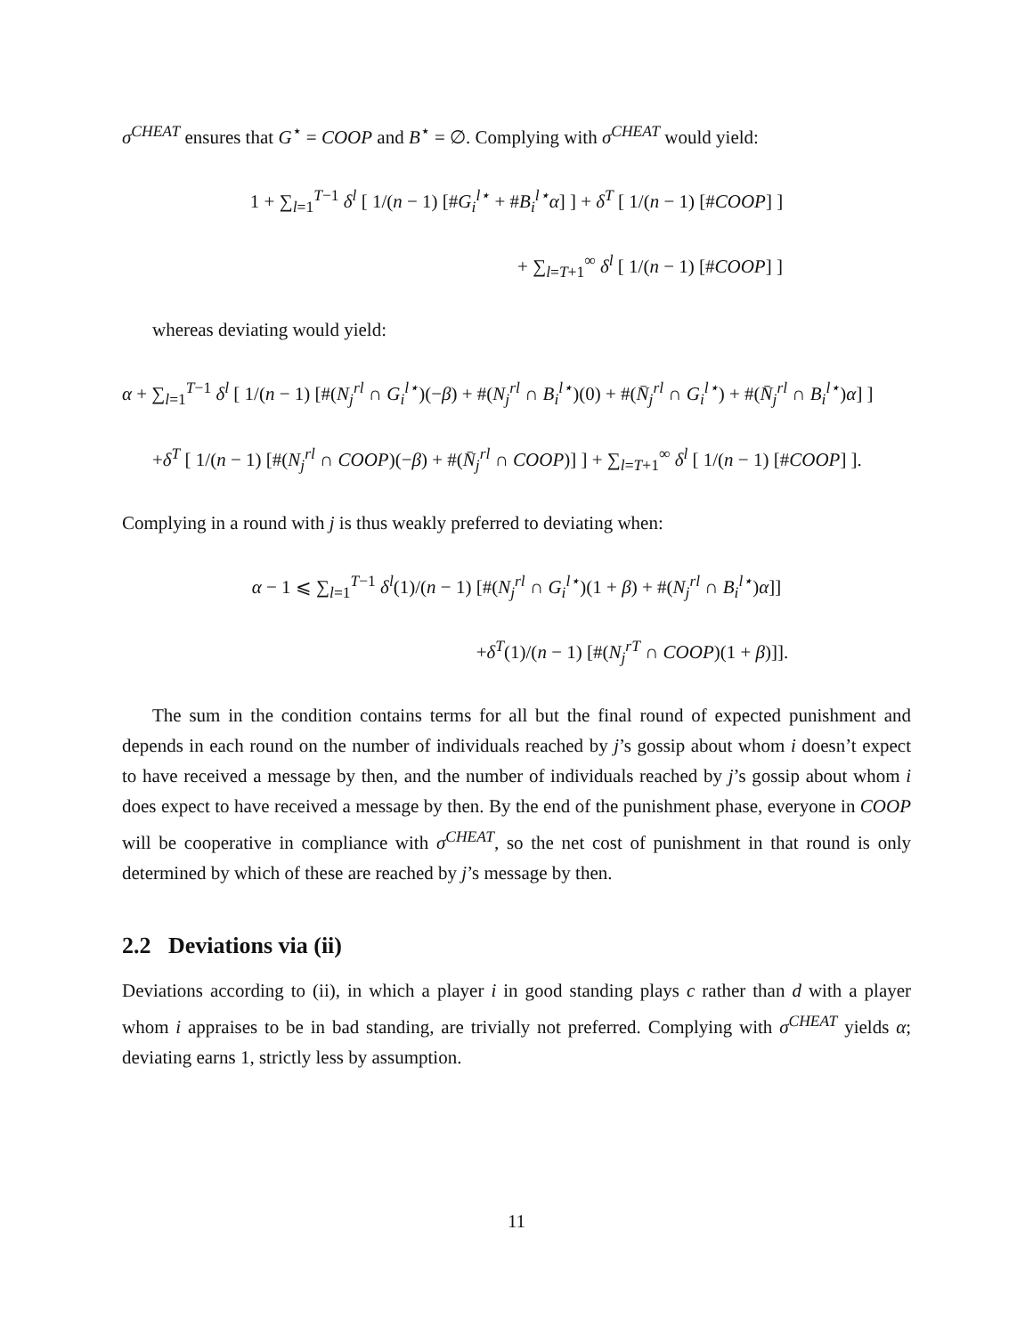σ<sup>CHEAT</sup> ensures that G<sup>⋆</sup> = COOP and B<sup>⋆</sup> = ∅. Complying with σ<sup>CHEAT</sup> would yield:
1 + ∑<sub>l=1</sub><sup>T−1</sup> δ<sup>l</sup> [ 1/(n − 1) [#G<sub>i</sub><sup>l⋆</sup> + #B<sub>i</sub><sup>l⋆</sup>α] ] + δ<sup>T</sup> [ 1/(n − 1) [#COOP] ]
+ ∑<sub>l=T+1</sub><sup>∞</sup> δ<sup>l</sup> [ 1/(n − 1) [#COOP] ]
whereas deviating would yield:
α + ∑<sub>l=1</sub><sup>T−1</sup> δ<sup>l</sup> [ 1/(n − 1) [#(N<sub>j</sub><sup>rl</sup> ∩ G<sub>i</sub><sup>l⋆</sup>)(−β) + #(N<sub>j</sub><sup>rl</sup> ∩ B<sub>i</sub><sup>l⋆</sup>)(0) + #(N̄<sub>j</sub><sup>rl</sup> ∩ G<sub>i</sub><sup>l⋆</sup>) + #(N̄<sub>j</sub><sup>rl</sup> ∩ B<sub>i</sub><sup>l⋆</sup>)α] ]
+δ<sup>T</sup> [ 1/(n − 1) [#(N<sub>j</sub><sup>rl</sup> ∩ COOP)(−β) + #(N̄<sub>j</sub><sup>rl</sup> ∩ COOP)] ] + ∑<sub>l=T+1</sub><sup>∞</sup> δ<sup>l</sup> [ 1/(n − 1) [#COOP] ].
Complying in a round with j is thus weakly preferred to deviating when:
α − 1 ⩽ ∑<sub>l=1</sub><sup>T−1</sup> δ<sup>l</sup>(1)/(n − 1) [#(N<sub>j</sub><sup>rl</sup> ∩ G<sub>i</sub><sup>l⋆</sup>)(1 + β) + #(N<sub>j</sub><sup>rl</sup> ∩ B<sub>i</sub><sup>l⋆</sup>)α]]
+δ<sup>T</sup>(1)/(n − 1) [#(N<sub>j</sub><sup>rT</sup> ∩ COOP)(1 + β)]].
The sum in the condition contains terms for all but the final round of expected punishment and depends in each round on the number of individuals reached by j’s gossip about whom i doesn’t expect to have received a message by then, and the number of individuals reached by j’s gossip about whom i does expect to have received a message by then. By the end of the punishment phase, everyone in COOP will be cooperative in compliance with σ<sup>CHEAT</sup>, so the net cost of punishment in that round is only determined by which of these are reached by j’s message by then.
2.2 Deviations via (ii)
Deviations according to (ii), in which a player i in good standing plays c rather than d with a player whom i appraises to be in bad standing, are trivially not preferred. Complying with σ<sup>CHEAT</sup> yields α; deviating earns 1, strictly less by assumption.
11